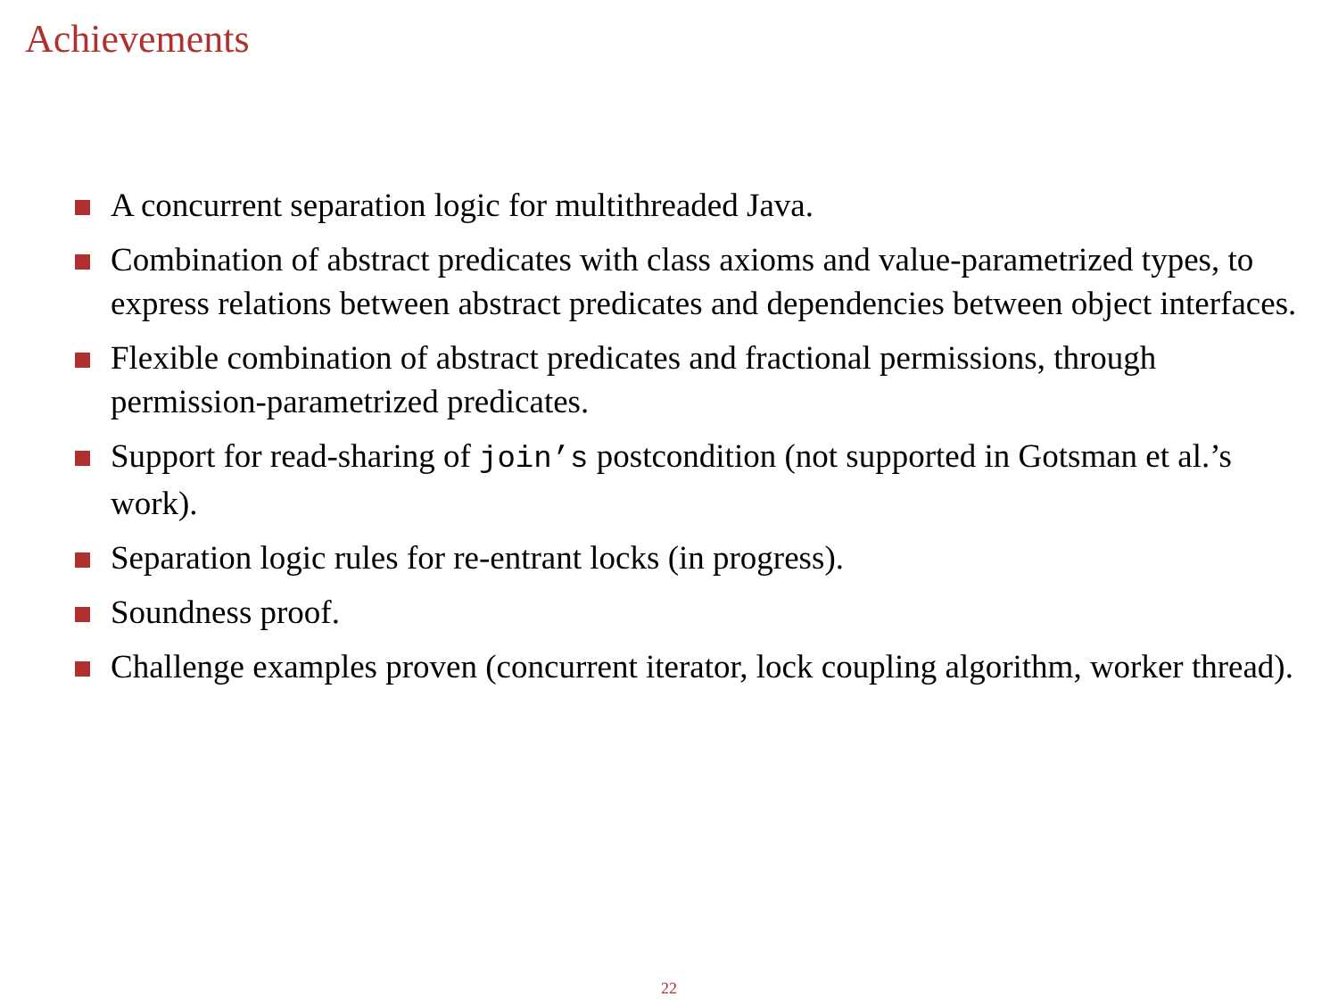Achievements
A concurrent separation logic for multithreaded Java.
Combination of abstract predicates with class axioms and value-parametrized types, to express relations between abstract predicates and dependencies between object interfaces.
Flexible combination of abstract predicates and fractional permissions, through permission-parametrized predicates.
Support for read-sharing of join’s postcondition (not supported in Gotsman et al.’s work).
Separation logic rules for re-entrant locks (in progress).
Soundness proof.
Challenge examples proven (concurrent iterator, lock coupling algorithm, worker thread).
22